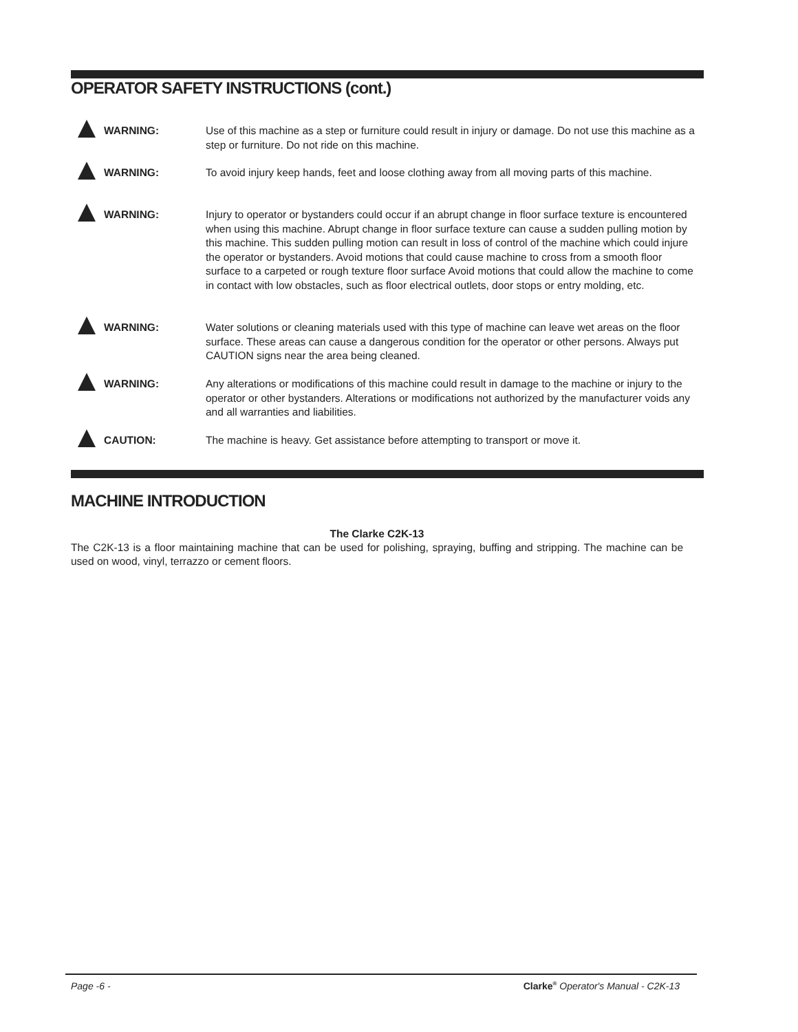OPERATOR SAFETY INSTRUCTIONS (cont.)
WARNING: Use of this machine as a step or furniture could result in injury or damage. Do not use this machine as a step or furniture. Do not ride on this machine.
WARNING: To avoid injury keep hands, feet and loose clothing away from all moving parts of this machine.
WARNING: Injury to operator or bystanders could occur if an abrupt change in floor surface texture is encountered when using this machine. Abrupt change in floor surface texture can cause a sudden pulling motion by this machine. This sudden pulling motion can result in loss of control of the machine which could injure the operator or bystanders. Avoid motions that could cause machine to cross from a smooth floor surface to a carpeted or rough texture floor surface Avoid motions that could allow the machine to come in contact with low obstacles, such as floor electrical outlets, door stops or entry molding, etc.
WARNING: Water solutions or cleaning materials used with this type of machine can leave wet areas on the floor surface. These areas can cause a dangerous condition for the operator or other persons. Always put CAUTION signs near the area being cleaned.
WARNING: Any alterations or modifications of this machine could result in damage to the machine or injury to the operator or other bystanders. Alterations or modifications not authorized by the manufacturer voids any and all warranties and liabilities.
CAUTION: The machine is heavy. Get assistance before attempting to transport or move it.
MACHINE INTRODUCTION
The Clarke C2K-13
The C2K-13 is a floor maintaining machine that can be used for polishing, spraying, buffing and stripping. The machine can be used on wood, vinyl, terrazzo or cement floors.
Page -6 - Clarke<sup>®</sup> Operator's Manual - C2K-13